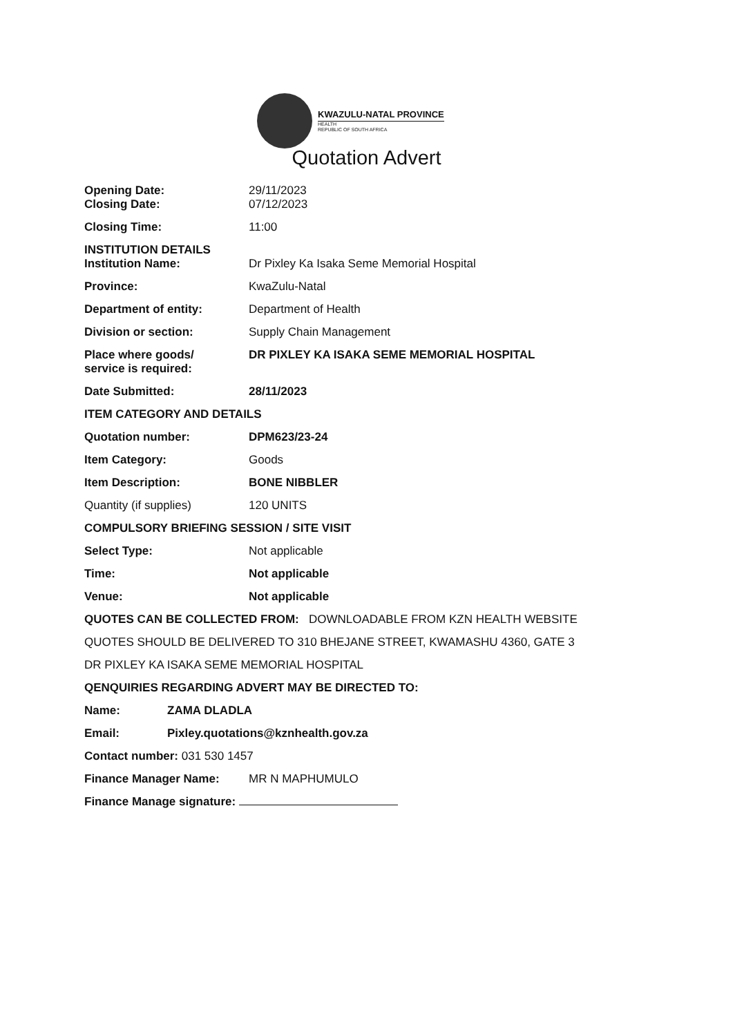KWAZULU-NATAL PROVINCE
HEALTH
REPUBLIC OF SOUTH AFRICA
Quotation Advert
Opening Date: 29/11/2023
Closing Date: 07/12/2023
Closing Time: 11:00
INSTITUTION DETAILS
Institution Name: Dr Pixley Ka Isaka Seme Memorial Hospital
Province: KwaZulu-Natal
Department of entity: Department of Health
Division or section: Supply Chain Management
Place where goods/
service is required:
DR PIXLEY KA ISAKA SEME MEMORIAL HOSPITAL
Date Submitted: 28/11/2023
ITEM CATEGORY AND DETAILS
Quotation number: DPM623/23-24
Item Category: Goods
Item Description: BONE NIBBLER
Quantity (if supplies) 120 UNITS
COMPULSORY BRIEFING SESSION / SITE VISIT
Select Type: Not applicable
Time: Not applicable
Venue: Not applicable
QUOTES CAN BE COLLECTED FROM: DOWNLOADABLE FROM KZN HEALTH WEBSITE
QUOTES SHOULD BE DELIVERED TO 310 BHEJANE STREET, KWAMASHU 4360, GATE 3
DR PIXLEY KA ISAKA SEME MEMORIAL HOSPITAL
QENQUIRIES REGARDING ADVERT MAY BE DIRECTED TO:
Name: ZAMA DLADLA
Email: Pixley.quotations@kznhealth.gov.za
Contact number: 031 530 1457
Finance Manager Name: MR N MAPHUMULO
Finance Manage signature: